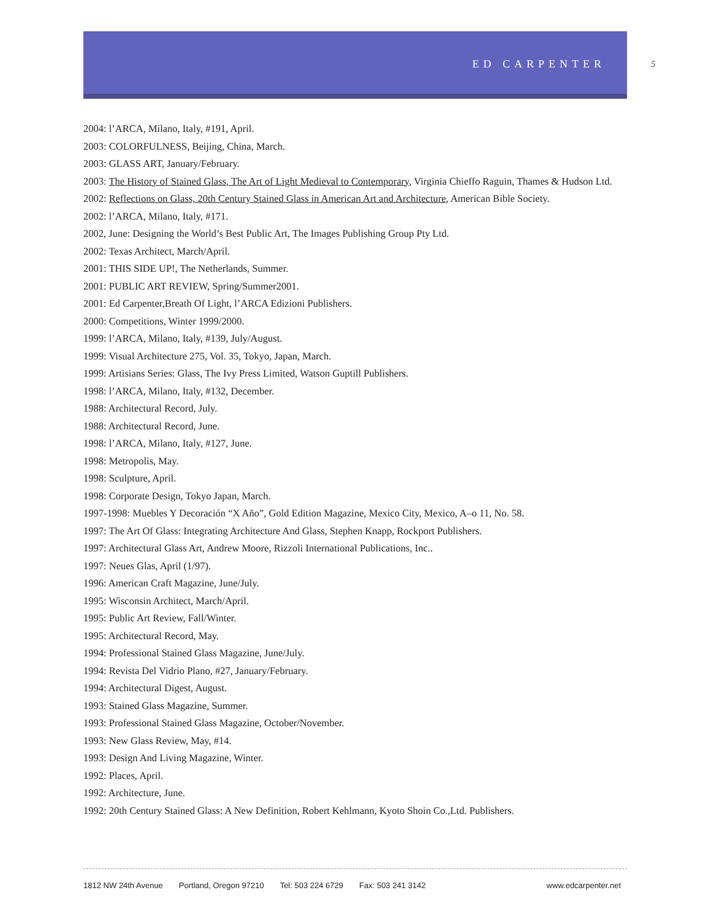ED CARPENTER 5
2004: l’ARCA, Milano, Italy, #191, April.
2003: COLORFULNESS, Beijing, China, March.
2003: GLASS ART, January/February.
2003: The History of Stained Glass, The Art of Light Medieval to Contemporary, Virginia Chieffo Raguin, Thames & Hudson Ltd.
2002: Reflections on Glass, 20th Century Stained Glass in American Art and Architecture, American Bible Society.
2002: l’ARCA, Milano, Italy, #171.
2002, June: Designing the World’s Best Public Art, The Images Publishing Group Pty Ltd.
2002: Texas Architect, March/April.
2001: THIS SIDE UP!, The Netherlands, Summer.
2001: PUBLIC ART REVIEW, Spring/Summer2001.
2001: Ed Carpenter,Breath Of Light, l’ARCA Edizioni Publishers.
2000: Competitions, Winter 1999/2000.
1999: l’ARCA, Milano, Italy, #139, July/August.
1999: Visual Architecture 275, Vol. 35, Tokyo, Japan, March.
1999: Artisians Series: Glass, The Ivy Press Limited, Watson Guptill Publishers.
1998: l’ARCA, Milano, Italy, #132, December.
1988: Architectural Record, July.
1988: Architectural Record, June.
1998: l’ARCA, Milano, Italy, #127, June.
1998: Metropolis, May.
1998: Sculpture, April.
1998: Corporate Design, Tokyo Japan, March.
1997-1998: Muebles Y Decoración “X Año”, Gold Edition Magazine, Mexico City, Mexico, A–o 11, No. 58.
1997: The Art Of Glass: Integrating Architecture And Glass, Stephen Knapp, Rockport Publishers.
1997: Architectural Glass Art, Andrew Moore, Rizzoli International Publications, Inc..
1997: Neues Glas, April (1/97).
1996: American Craft Magazine, June/July.
1995: Wisconsin Architect, March/April.
1995: Public Art Review, Fall/Winter.
1995: Architectural Record, May.
1994: Professional Stained Glass Magazine, June/July.
1994: Revista Del Vidrio Plano, #27, January/February.
1994: Architectural Digest, August.
1993: Stained Glass Magazine, Summer.
1993: Professional Stained Glass Magazine, October/November.
1993: New Glass Review, May, #14.
1993: Design And Living Magazine, Winter.
1992: Places, April.
1992: Architecture, June.
1992: 20th Century Stained Glass: A New Definition, Robert Kehlmann, Kyoto Shoin Co.,Ltd. Publishers.
1812 NW 24th Avenue Portland, Oregon 97210 Tel: 503 224 6729 Fax: 503 241 3142 www.edcarpenter.net